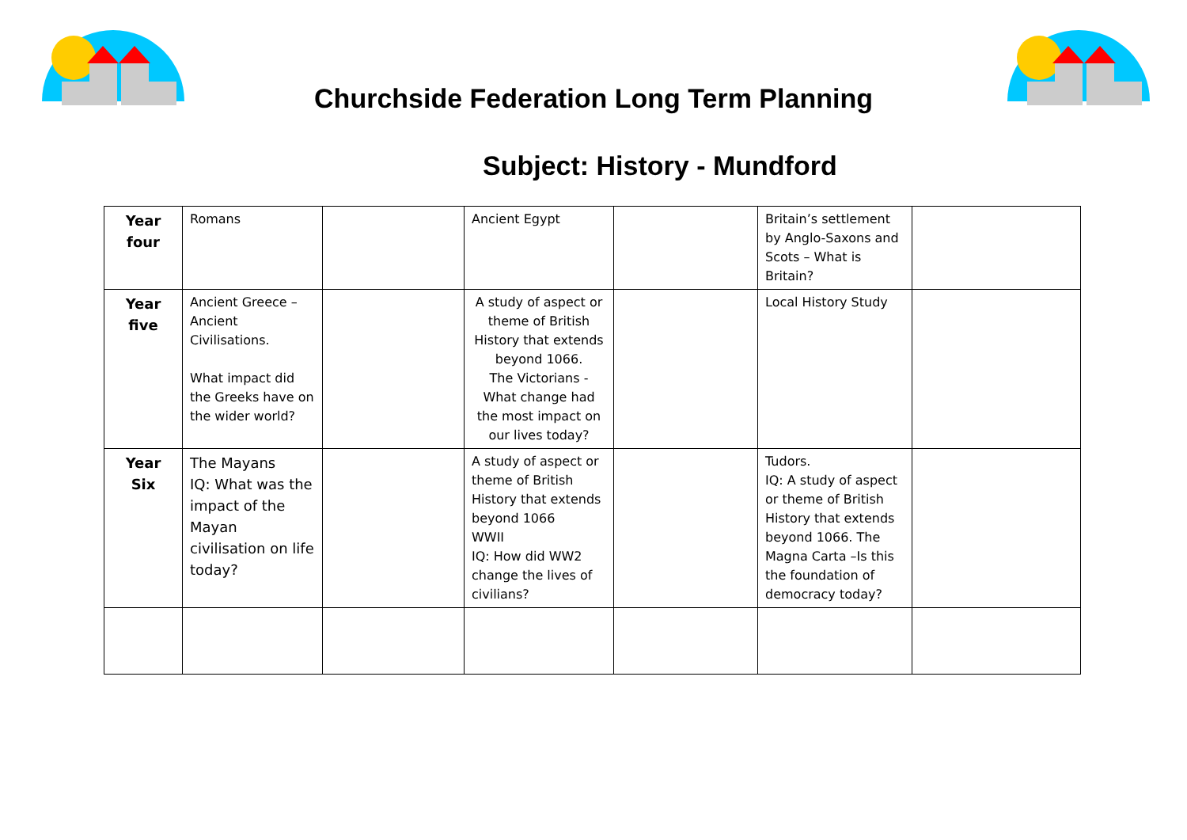Churchside Federation Long Term Planning
Subject: History - Mundford
| Year four | Romans | | Ancient Egypt | | Britain’s settlement by Anglo-Saxons and Scots – What is Britain? | |
| Year five | Ancient Greece – Ancient Civilisations. What impact did the Greeks have on the wider world? | | A study of aspect or theme of British History that extends beyond 1066. The Victorians - What change had the most impact on our lives today? | | Local History Study | |
| Year Six | The Mayans IQ: What was the impact of the Mayan civilisation on life today? | | A study of aspect or theme of British History that extends beyond 1066 WWII IQ: How did WW2 change the lives of civilians? | | Tudors. IQ: A study of aspect or theme of British History that extends beyond 1066. The Magna Carta –Is this the foundation of democracy today? | |